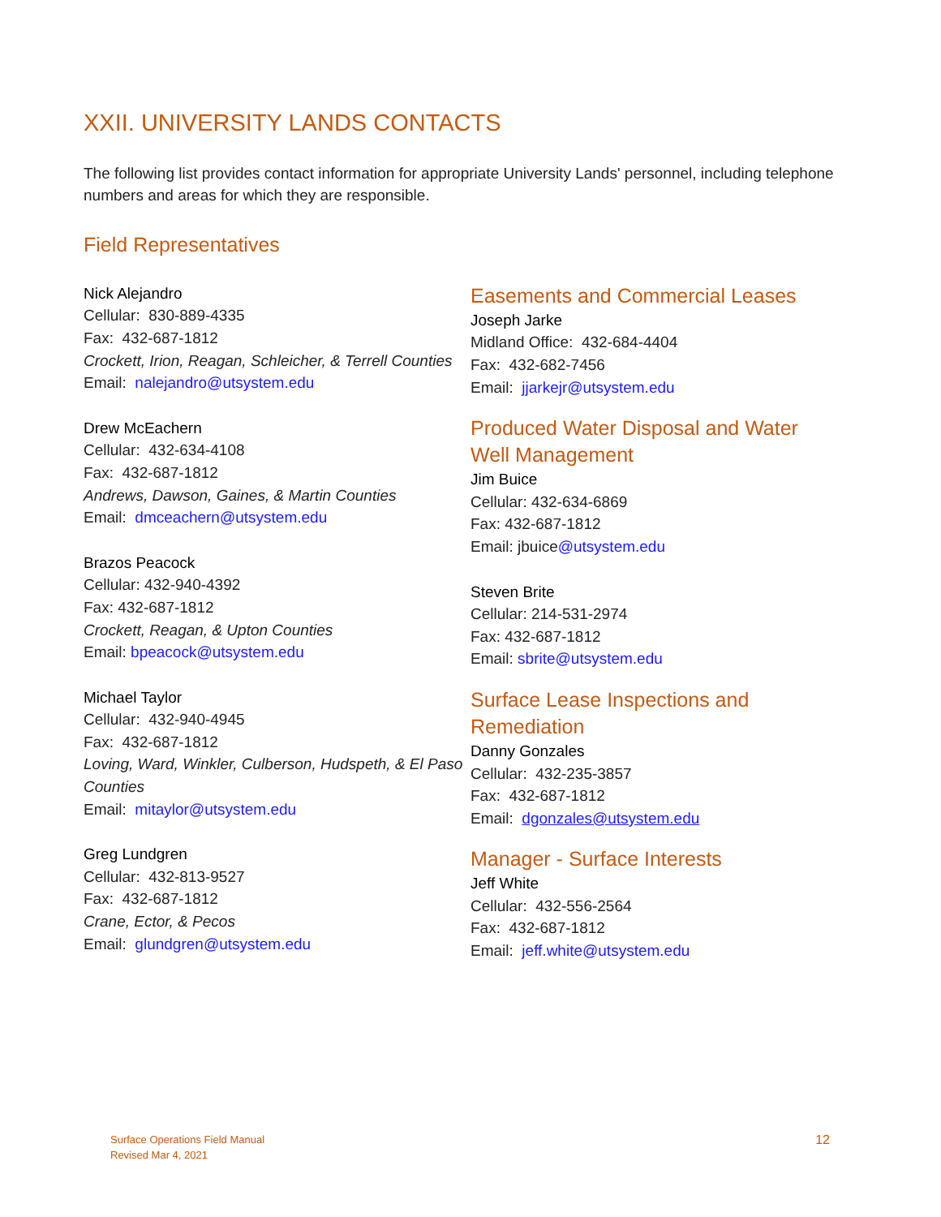XXII. UNIVERSITY LANDS CONTACTS
The following list provides contact information for appropriate University Lands' personnel, including telephone numbers and areas for which they are responsible.
Field Representatives
Nick Alejandro
Cellular: 830-889-4335
Fax: 432-687-1812
Crockett, Irion, Reagan, Schleicher, & Terrell Counties
Email: nalejandro@utsystem.edu
Drew McEachern
Cellular: 432-634-4108
Fax: 432-687-1812
Andrews, Dawson, Gaines, & Martin Counties
Email: dmceachern@utsystem.edu
Brazos Peacock
Cellular: 432-940-4392
Fax: 432-687-1812
Crockett, Reagan, & Upton Counties
Email: bpeacock@utsystem.edu
Michael Taylor
Cellular: 432-940-4945
Fax: 432-687-1812
Loving, Ward, Winkler, Culberson, Hudspeth, & El Paso Counties
Email: mitaylor@utsystem.edu
Greg Lundgren
Cellular: 432-813-9527
Fax: 432-687-1812
Crane, Ector, & Pecos
Email: glundgren@utsystem.edu
Easements and Commercial Leases
Joseph Jarke
Midland Office: 432-684-4404
Fax: 432-682-7456
Email: jjarkejr@utsystem.edu
Produced Water Disposal and Water Well Management
Jim Buice
Cellular: 432-634-6869
Fax: 432-687-1812
Email: jbuice@utsystem.edu
Steven Brite
Cellular: 214-531-2974
Fax: 432-687-1812
Email: sbrite@utsystem.edu
Surface Lease Inspections and Remediation
Danny Gonzales
Cellular: 432-235-3857
Fax: 432-687-1812
Email: dgonzales@utsystem.edu
Manager - Surface Interests
Jeff White
Cellular: 432-556-2564
Fax: 432-687-1812
Email: jeff.white@utsystem.edu
Surface Operations Field Manual
Revised Mar 4, 2021
12